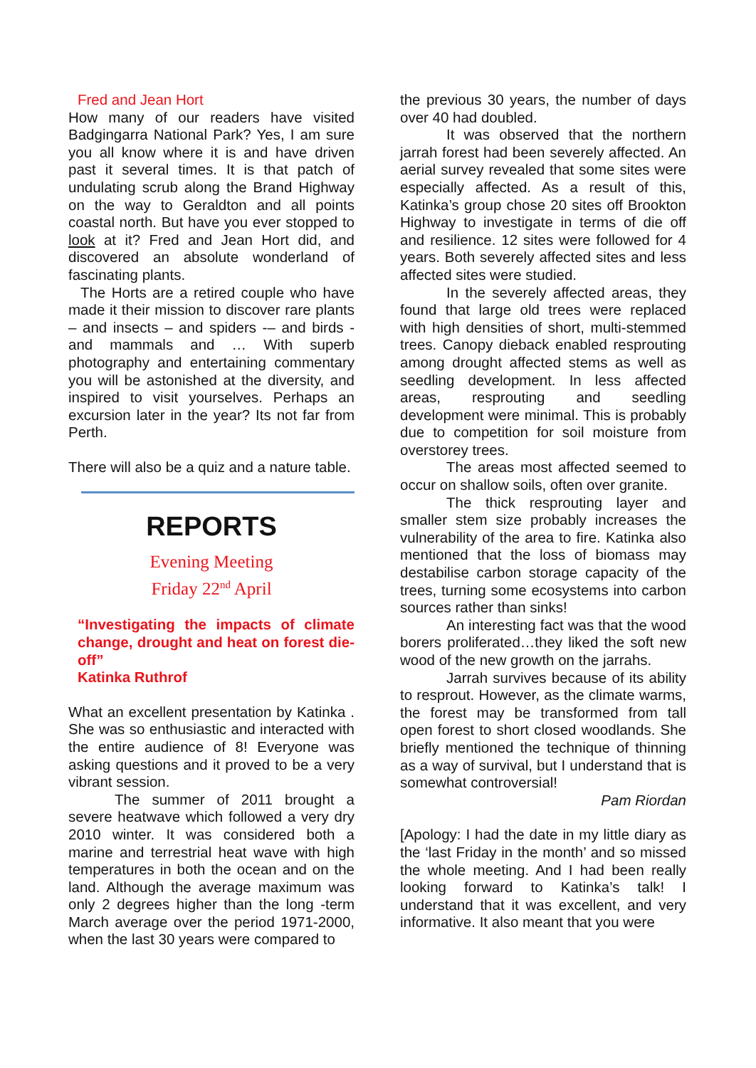Fred and Jean Hort
How many of our readers have visited Badgingarra National Park? Yes, I am sure you all know where it is and have driven past it several times. It is that patch of undulating scrub along the Brand Highway on the way to Geraldton and all points coastal north. But have you ever stopped to look at it? Fred and Jean Hort did, and discovered an absolute wonderland of fascinating plants.
The Horts are a retired couple who have made it their mission to discover rare plants – and insects – and spiders -– and birds - and mammals and … With superb photography and entertaining commentary you will be astonished at the diversity, and inspired to visit yourselves. Perhaps an excursion later in the year? Its not far from Perth.
There will also be a quiz and a nature table.
REPORTS
Evening Meeting
Friday 22<sup>nd</sup> April
“Investigating the impacts of climate change, drought and heat on forest die-off”
Katinka Ruthrof
What an excellent presentation by Katinka . She was so enthusiastic and interacted with the entire audience of 8! Everyone was asking questions and it proved to be a very vibrant session.
The summer of 2011 brought a severe heatwave which followed a very dry 2010 winter. It was considered both a marine and terrestrial heat wave with high temperatures in both the ocean and on the land. Although the average maximum was only 2 degrees higher than the long -term March average over the period 1971-2000, when the last 30 years were compared to
the previous 30 years, the number of days over 40 had doubled.
It was observed that the northern jarrah forest had been severely affected. An aerial survey revealed that some sites were especially affected. As a result of this, Katinka’s group chose 20 sites off Brookton Highway to investigate in terms of die off and resilience. 12 sites were followed for 4 years. Both severely affected sites and less affected sites were studied.
In the severely affected areas, they found that large old trees were replaced with high densities of short, multi-stemmed trees. Canopy dieback enabled resprouting among drought affected stems as well as seedling development. In less affected areas, resprouting and seedling development were minimal. This is probably due to competition for soil moisture from overstorey trees.
The areas most affected seemed to occur on shallow soils, often over granite.
The thick resprouting layer and smaller stem size probably increases the vulnerability of the area to fire. Katinka also mentioned that the loss of biomass may destabilise carbon storage capacity of the trees, turning some ecosystems into carbon sources rather than sinks!
An interesting fact was that the wood borers proliferated…they liked the soft new wood of the new growth on the jarrahs.
Jarrah survives because of its ability to resprout. However, as the climate warms, the forest may be transformed from tall open forest to short closed woodlands. She briefly mentioned the technique of thinning as a way of survival, but I understand that is somewhat controversial!
Pam Riordan
[Apology: I had the date in my little diary as the ‘last Friday in the month’ and so missed the whole meeting. And I had been really looking forward to Katinka’s talk! I understand that it was excellent, and very informative. It also meant that you were